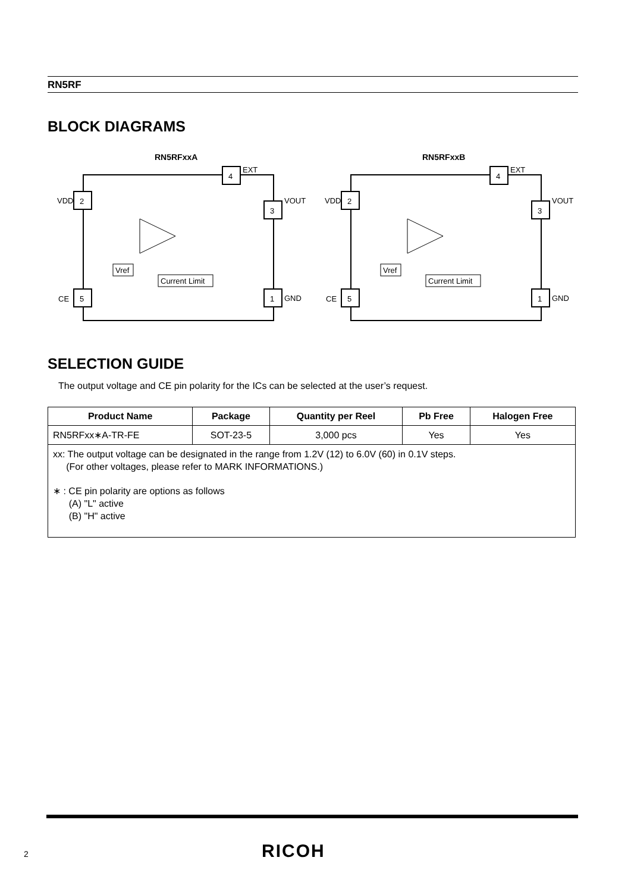RN5RF
BLOCK DIAGRAMS
RN5RFxxA
2
VDD
4
EXT
3
VOUT
5
CE
1
GND
Vref
Current Limit
RN5RFxxB
2
VDD
4
EXT
3
VOUT
5
CE
1
GND
Vref
Current Limit
SELECTION GUIDE
The output voltage and CE pin polarity for the ICs can be selected at the user’s request.
| Product Name | Package | Quantity per Reel | Pb Free | Halogen Free |
| --- | --- | --- | --- | --- |
| RN5RFxx∗A-TR-FE | SOT-23-5 | 3,000 pcs | Yes | Yes |
| xx: The output voltage can be designated in the range from 1.2V (12) to 6.0V (60) in 0.1V steps. (For other voltages, please refer to MARK INFORMATIONS.) ∗ : CE pin polarity are options as follows (A) "L" active (B) "H" active | | | | |
2 RICOH